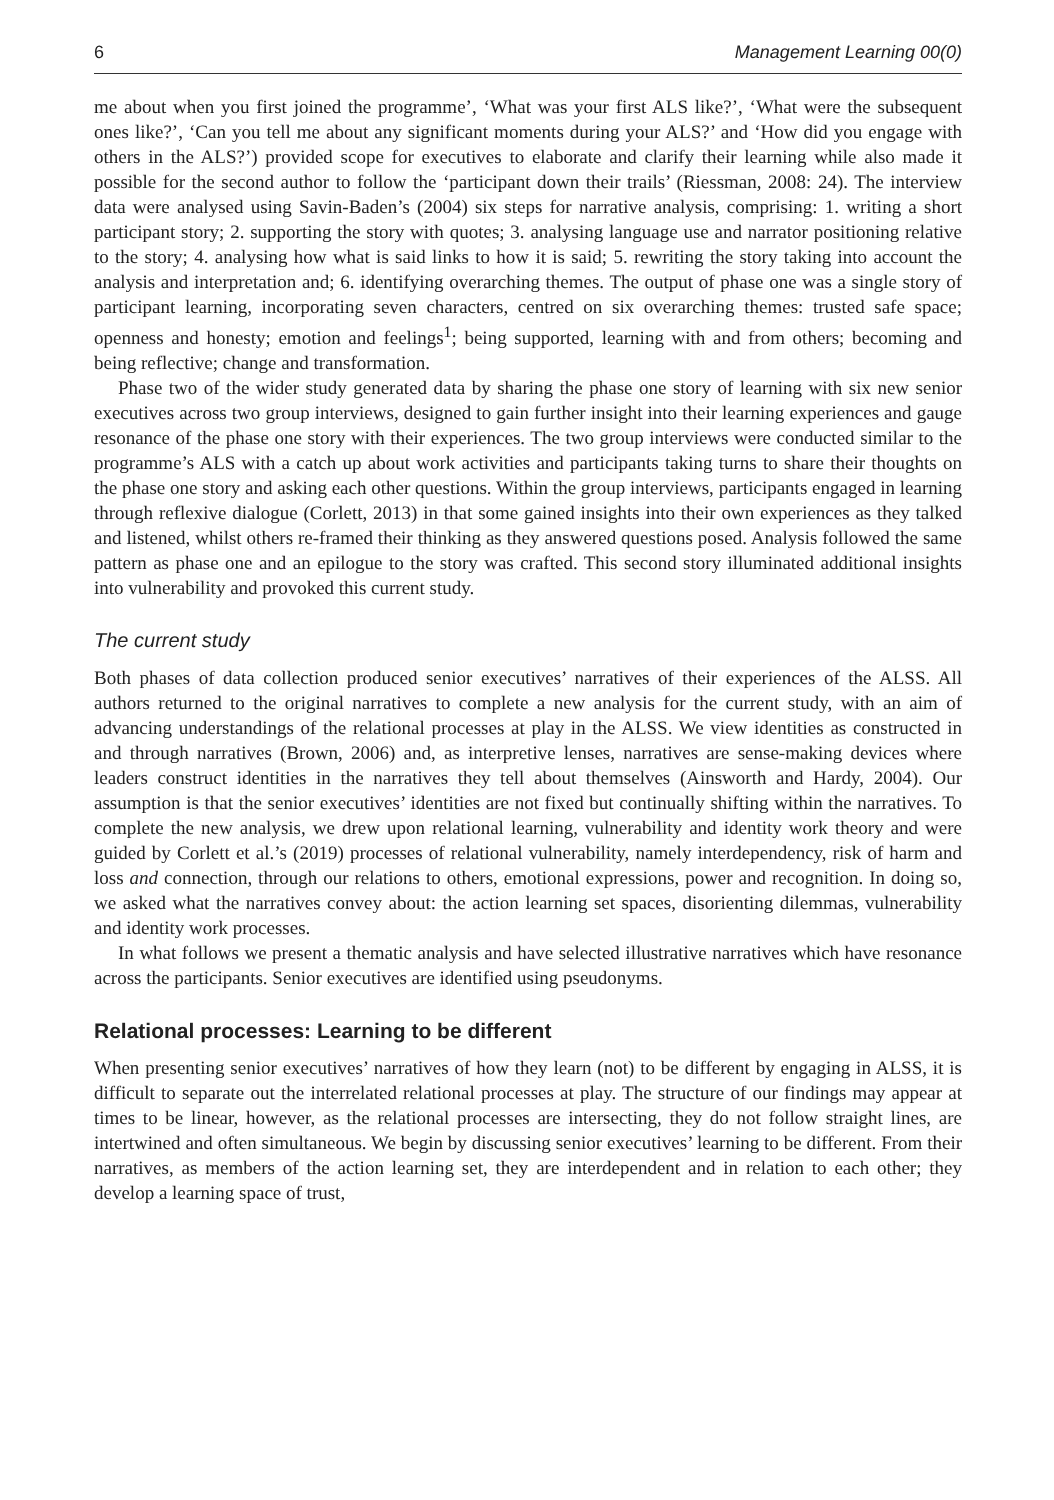6 Management Learning 00(0)
me about when you first joined the programme’, ‘What was your first ALS like?’, ‘What were the subsequent ones like?’, ‘Can you tell me about any significant moments during your ALS?’ and ‘How did you engage with others in the ALS?’) provided scope for executives to elaborate and clarify their learning while also made it possible for the second author to follow the ‘participant down their trails’ (Riessman, 2008: 24). The interview data were analysed using Savin-Baden’s (2004) six steps for narrative analysis, comprising: 1. writing a short participant story; 2. supporting the story with quotes; 3. analysing language use and narrator positioning relative to the story; 4. analysing how what is said links to how it is said; 5. rewriting the story taking into account the analysis and interpretation and; 6. identifying overarching themes. The output of phase one was a single story of participant learning, incorporating seven characters, centred on six overarching themes: trusted safe space; openness and honesty; emotion and feelings<sup>1</sup>; being supported, learning with and from others; becoming and being reflective; change and transformation.
Phase two of the wider study generated data by sharing the phase one story of learning with six new senior executives across two group interviews, designed to gain further insight into their learning experiences and gauge resonance of the phase one story with their experiences. The two group interviews were conducted similar to the programme’s ALS with a catch up about work activities and participants taking turns to share their thoughts on the phase one story and asking each other questions. Within the group interviews, participants engaged in learning through reflexive dialogue (Corlett, 2013) in that some gained insights into their own experiences as they talked and listened, whilst others re-framed their thinking as they answered questions posed. Analysis followed the same pattern as phase one and an epilogue to the story was crafted. This second story illuminated additional insights into vulnerability and provoked this current study.
The current study
Both phases of data collection produced senior executives’ narratives of their experiences of the ALSS. All authors returned to the original narratives to complete a new analysis for the current study, with an aim of advancing understandings of the relational processes at play in the ALSS. We view identities as constructed in and through narratives (Brown, 2006) and, as interpretive lenses, narratives are sense-making devices where leaders construct identities in the narratives they tell about themselves (Ainsworth and Hardy, 2004). Our assumption is that the senior executives’ identities are not fixed but continually shifting within the narratives. To complete the new analysis, we drew upon relational learning, vulnerability and identity work theory and were guided by Corlett et al.’s (2019) processes of relational vulnerability, namely interdependency, risk of harm and loss and connection, through our relations to others, emotional expressions, power and recognition. In doing so, we asked what the narratives convey about: the action learning set spaces, disorienting dilemmas, vulnerability and identity work processes.
In what follows we present a thematic analysis and have selected illustrative narratives which have resonance across the participants. Senior executives are identified using pseudonyms.
Relational processes: Learning to be different
When presenting senior executives’ narratives of how they learn (not) to be different by engaging in ALSS, it is difficult to separate out the interrelated relational processes at play. The structure of our findings may appear at times to be linear, however, as the relational processes are intersecting, they do not follow straight lines, are intertwined and often simultaneous. We begin by discussing senior executives’ learning to be different. From their narratives, as members of the action learning set, they are interdependent and in relation to each other; they develop a learning space of trust,